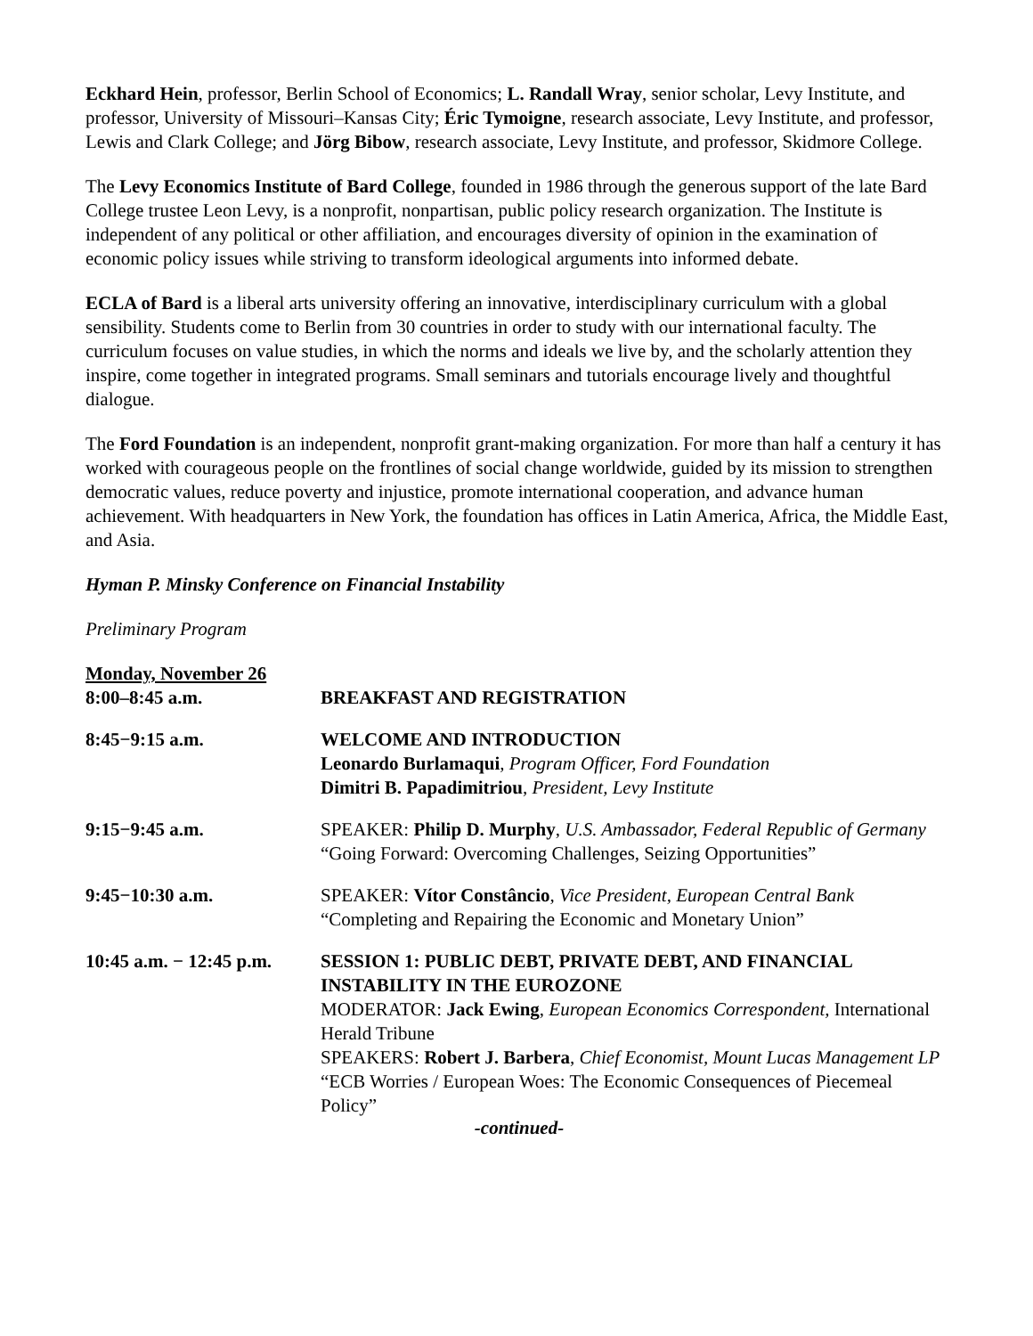Eckhard Hein, professor, Berlin School of Economics; L. Randall Wray, senior scholar, Levy Institute, and professor, University of Missouri–Kansas City; Éric Tymoigne, research associate, Levy Institute, and professor, Lewis and Clark College; and Jörg Bibow, research associate, Levy Institute, and professor, Skidmore College.
The Levy Economics Institute of Bard College, founded in 1986 through the generous support of the late Bard College trustee Leon Levy, is a nonprofit, nonpartisan, public policy research organization. The Institute is independent of any political or other affiliation, and encourages diversity of opinion in the examination of economic policy issues while striving to transform ideological arguments into informed debate.
ECLA of Bard is a liberal arts university offering an innovative, interdisciplinary curriculum with a global sensibility. Students come to Berlin from 30 countries in order to study with our international faculty. The curriculum focuses on value studies, in which the norms and ideals we live by, and the scholarly attention they inspire, come together in integrated programs. Small seminars and tutorials encourage lively and thoughtful dialogue.
The Ford Foundation is an independent, nonprofit grant-making organization. For more than half a century it has worked with courageous people on the frontlines of social change worldwide, guided by its mission to strengthen democratic values, reduce poverty and injustice, promote international cooperation, and advance human achievement. With headquarters in New York, the foundation has offices in Latin America, Africa, the Middle East, and Asia.
Hyman P. Minsky Conference on Financial Instability
Preliminary Program
| Monday, November 26 | |
| 8:00–8:45 a.m. | BREAKFAST AND REGISTRATION |
| 8:45−9:15 a.m. | WELCOME AND INTRODUCTION Leonardo Burlamaqui , Program Officer, Ford Foundation Dimitri B. Papadimitriou , President, Levy Institute |
| 9:15−9:45 a.m. | SPEAKER: Philip D. Murphy , U.S. Ambassador, Federal Republic of Germany “Going Forward: Overcoming Challenges, Seizing Opportunities” |
| 9:45−10:30 a.m. | SPEAKER: Vítor Constâncio , Vice President, European Central Bank “Completing and Repairing the Economic and Monetary Union” |
| 10:45 a.m. − 12:45 p.m. | SESSION 1: PUBLIC DEBT, PRIVATE DEBT, AND FINANCIAL INSTABILITY IN THE EUROZONE MODERATOR: Jack Ewing , European Economics Correspondent, International Herald Tribune SPEAKERS: Robert J. Barbera , Chief Economist, Mount Lucas Management LP “ECB Worries / European Woes: The Economic Consequences of Piecemeal Policy” |
-continued-